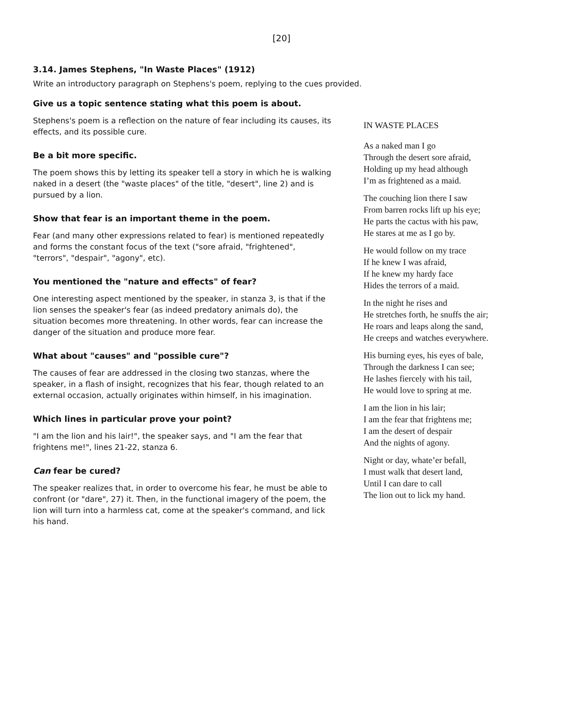[20]
3.14. James Stephens, "In Waste Places" (1912)
Write an introductory paragraph on Stephens's poem, replying to the cues provided.
Give us a topic sentence stating what this poem is about.
Stephens's poem is a reflection on the nature of fear including its causes, its effects, and its possible cure.
Be a bit more specific.
The poem shows this by letting its speaker tell a story in which he is walking naked in a desert (the "waste places" of the title, "desert", line 2) and is pursued by a lion.
Show that fear is an important theme in the poem.
Fear (and many other expressions related to fear) is mentioned repeatedly and forms the constant focus of the text ("sore afraid, "frightened", "terrors", "despair", "agony", etc).
You mentioned the "nature and effects" of fear?
One interesting aspect mentioned by the speaker, in stanza 3, is that if the lion senses the speaker's fear (as indeed predatory animals do), the situation becomes more threatening. In other words, fear can increase the danger of the situation and produce more fear.
What about "causes" and "possible cure"?
The causes of fear are addressed in the closing two stanzas, where the speaker, in a flash of insight, recognizes that his fear, though related to an external occasion, actually originates within himself, in his imagination.
Which lines in particular prove your point?
"I am the lion and his lair!", the speaker says, and "I am the fear that frightens me!", lines 21-22, stanza 6.
Can fear be cured?
The speaker realizes that, in order to overcome his fear, he must be able to confront (or "dare", 27) it. Then, in the functional imagery of the poem, the lion will turn into a harmless cat, come at the speaker's command, and lick his hand.
IN WASTE PLACES
As a naked man I go
Through the desert sore afraid,
Holding up my head although
I’m as frightened as a maid.
The couching lion there I saw
From barren rocks lift up his eye;
He parts the cactus with his paw,
He stares at me as I go by.
He would follow on my trace
If he knew I was afraid,
If he knew my hardy face
Hides the terrors of a maid.
In the night he rises and
He stretches forth, he snuffs the air;
He roars and leaps along the sand,
He creeps and watches everywhere.
His burning eyes, his eyes of bale,
Through the darkness I can see;
He lashes fiercely with his tail,
He would love to spring at me.
I am the lion in his lair;
I am the fear that frightens me;
I am the desert of despair
And the nights of agony.
Night or day, whate’er befall,
I must walk that desert land,
Until I can dare to call
The lion out to lick my hand.